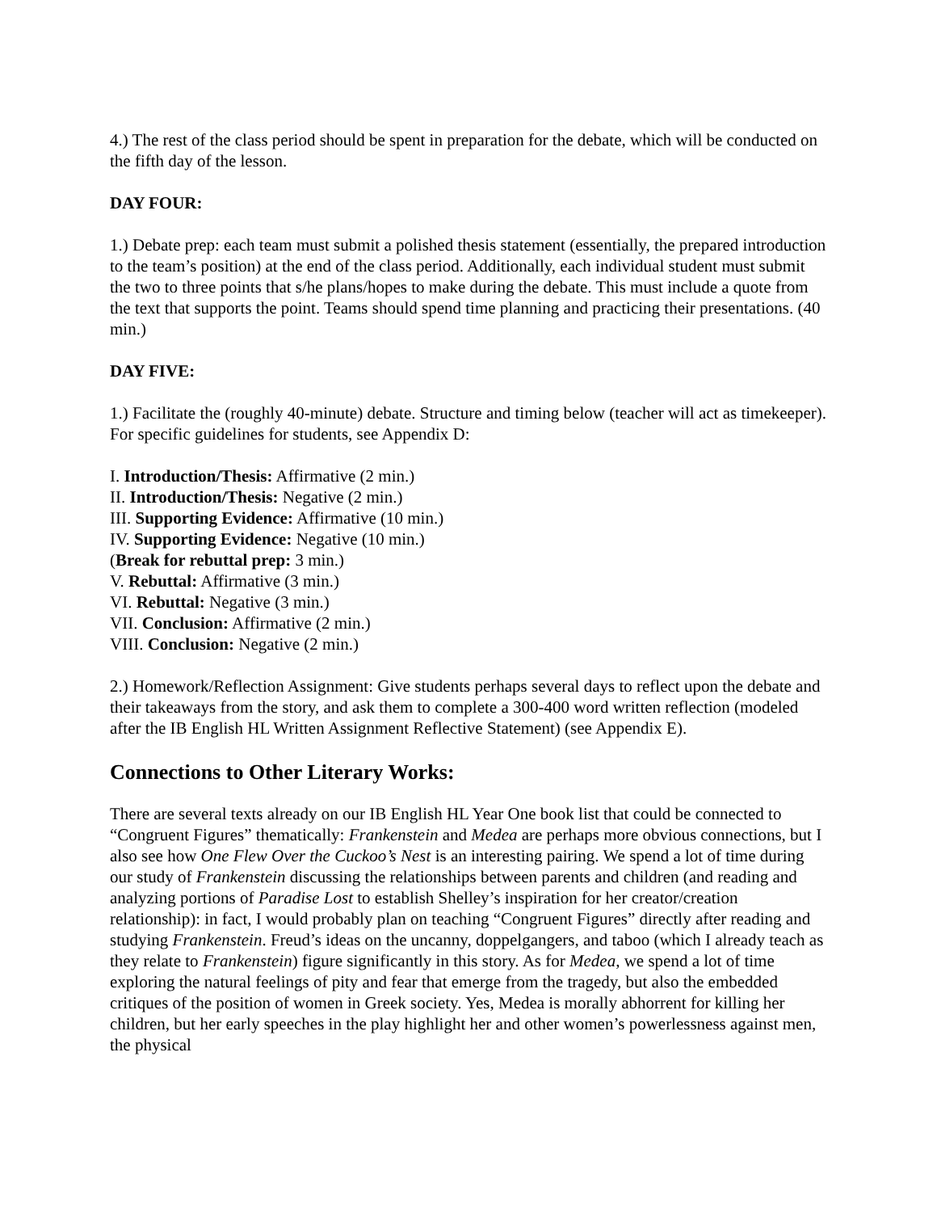4.) The rest of the class period should be spent in preparation for the debate, which will be conducted on the fifth day of the lesson.
DAY FOUR:
1.) Debate prep: each team must submit a polished thesis statement (essentially, the prepared introduction to the team’s position) at the end of the class period. Additionally, each individual student must submit the two to three points that s/he plans/hopes to make during the debate. This must include a quote from the text that supports the point. Teams should spend time planning and practicing their presentations. (40 min.)
DAY FIVE:
1.) Facilitate the (roughly 40-minute) debate. Structure and timing below (teacher will act as timekeeper). For specific guidelines for students, see Appendix D:
I. Introduction/Thesis: Affirmative (2 min.)
II. Introduction/Thesis: Negative (2 min.)
III. Supporting Evidence: Affirmative (10 min.)
IV. Supporting Evidence: Negative (10 min.)
(Break for rebuttal prep: 3 min.)
V. Rebuttal: Affirmative (3 min.)
VI. Rebuttal: Negative (3 min.)
VII. Conclusion: Affirmative (2 min.)
VIII. Conclusion: Negative (2 min.)
2.) Homework/Reflection Assignment: Give students perhaps several days to reflect upon the debate and their takeaways from the story, and ask them to complete a 300-400 word written reflection (modeled after the IB English HL Written Assignment Reflective Statement) (see Appendix E).
Connections to Other Literary Works:
There are several texts already on our IB English HL Year One book list that could be connected to “Congruent Figures” thematically: Frankenstein and Medea are perhaps more obvious connections, but I also see how One Flew Over the Cuckoo’s Nest is an interesting pairing. We spend a lot of time during our study of Frankenstein discussing the relationships between parents and children (and reading and analyzing portions of Paradise Lost to establish Shelley’s inspiration for her creator/creation relationship): in fact, I would probably plan on teaching “Congruent Figures” directly after reading and studying Frankenstein. Freud’s ideas on the uncanny, doppelgangers, and taboo (which I already teach as they relate to Frankenstein) figure significantly in this story. As for Medea, we spend a lot of time exploring the natural feelings of pity and fear that emerge from the tragedy, but also the embedded critiques of the position of women in Greek society. Yes, Medea is morally abhorrent for killing her children, but her early speeches in the play highlight her and other women’s powerlessness against men, the physical